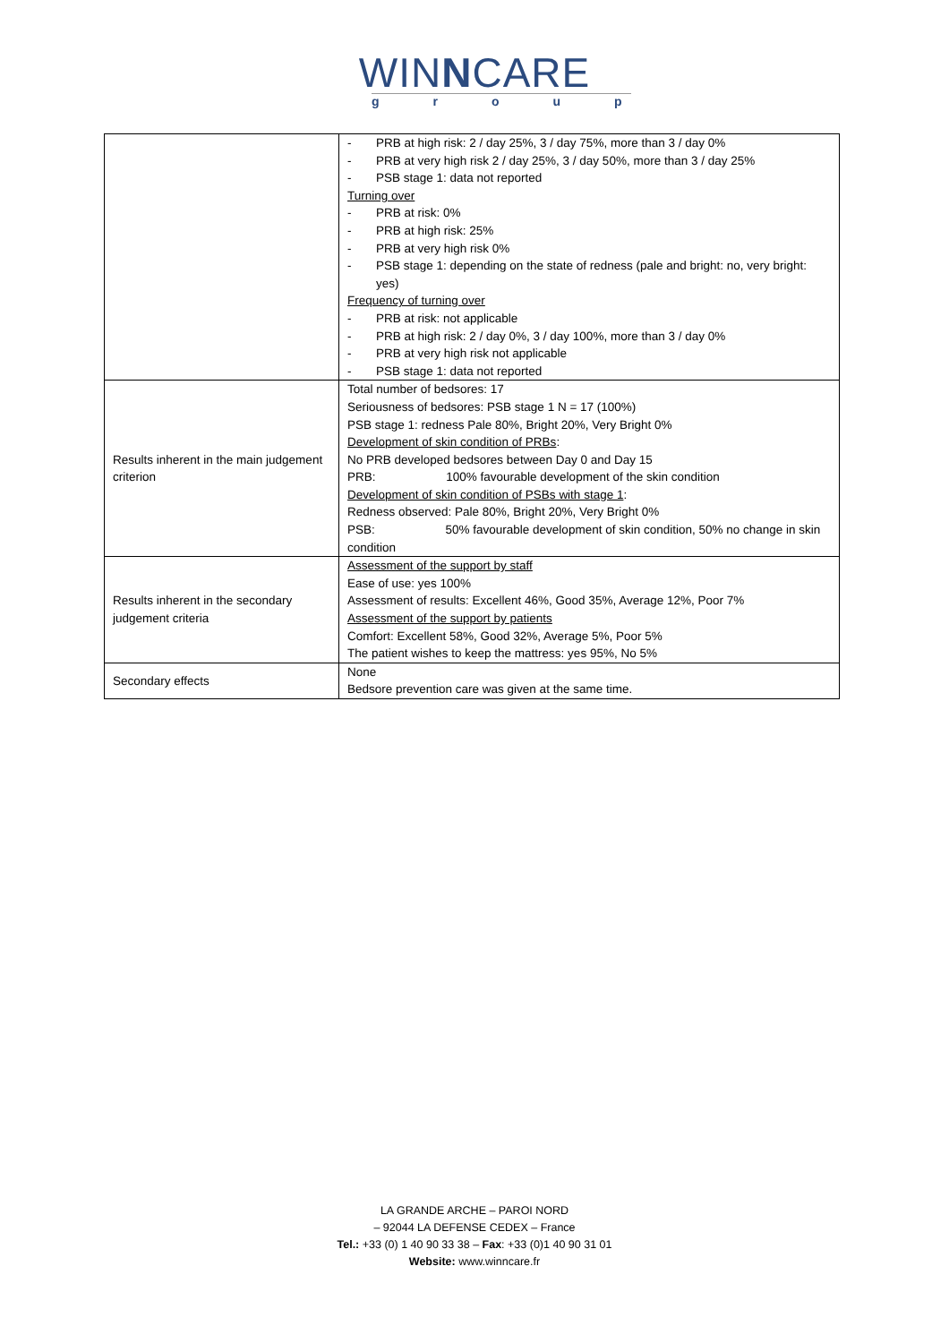WINNCARE
group
| | - PRB at high risk: 2 / day 25%, 3 / day 75%, more than 3 / day 0% - PRB at very high risk 2 / day 25%, 3 / day 50%, more than 3 / day 25% - PSB stage 1: data not reported Turning over - PRB at risk: 0% - PRB at high risk: 25% - PRB at very high risk 0% - PSB stage 1: depending on the state of redness (pale and bright: no, very bright: yes) Frequency of turning over - PRB at risk: not applicable - PRB at high risk: 2 / day 0%, 3 / day 100%, more than 3 / day 0% - PRB at very high risk not applicable - PSB stage 1: data not reported |
| Results inherent in the main judgement criterion | Total number of bedsores: 17 Seriousness of bedsores: PSB stage 1 N = 17 (100%) PSB stage 1: redness Pale 80%, Bright 20%, Very Bright 0% Development of skin condition of PRBs : No PRB developed bedsores between Day 0 and Day 15 PRB: 100% favourable development of the skin condition Development of skin condition of PSBs with stage 1 : Redness observed: Pale 80%, Bright 20%, Very Bright 0% PSB: 50% favourable development of skin condition, 50% no change in skin condition |
| Results inherent in the secondary judgement criteria | Assessment of the support by staff Ease of use: yes 100% Assessment of results: Excellent 46%, Good 35%, Average 12%, Poor 7% Assessment of the support by patients Comfort: Excellent 58%, Good 32%, Average 5%, Poor 5% The patient wishes to keep the mattress: yes 95%, No 5% |
| Secondary effects | None Bedsore prevention care was given at the same time. |
LA GRANDE ARCHE – PAROI NORD
– 92044 LA DEFENSE CEDEX – France
Tel.: +33 (0) 1 40 90 33 38 – Fax: +33 (0)1 40 90 31 01
Website: www.winncare.fr